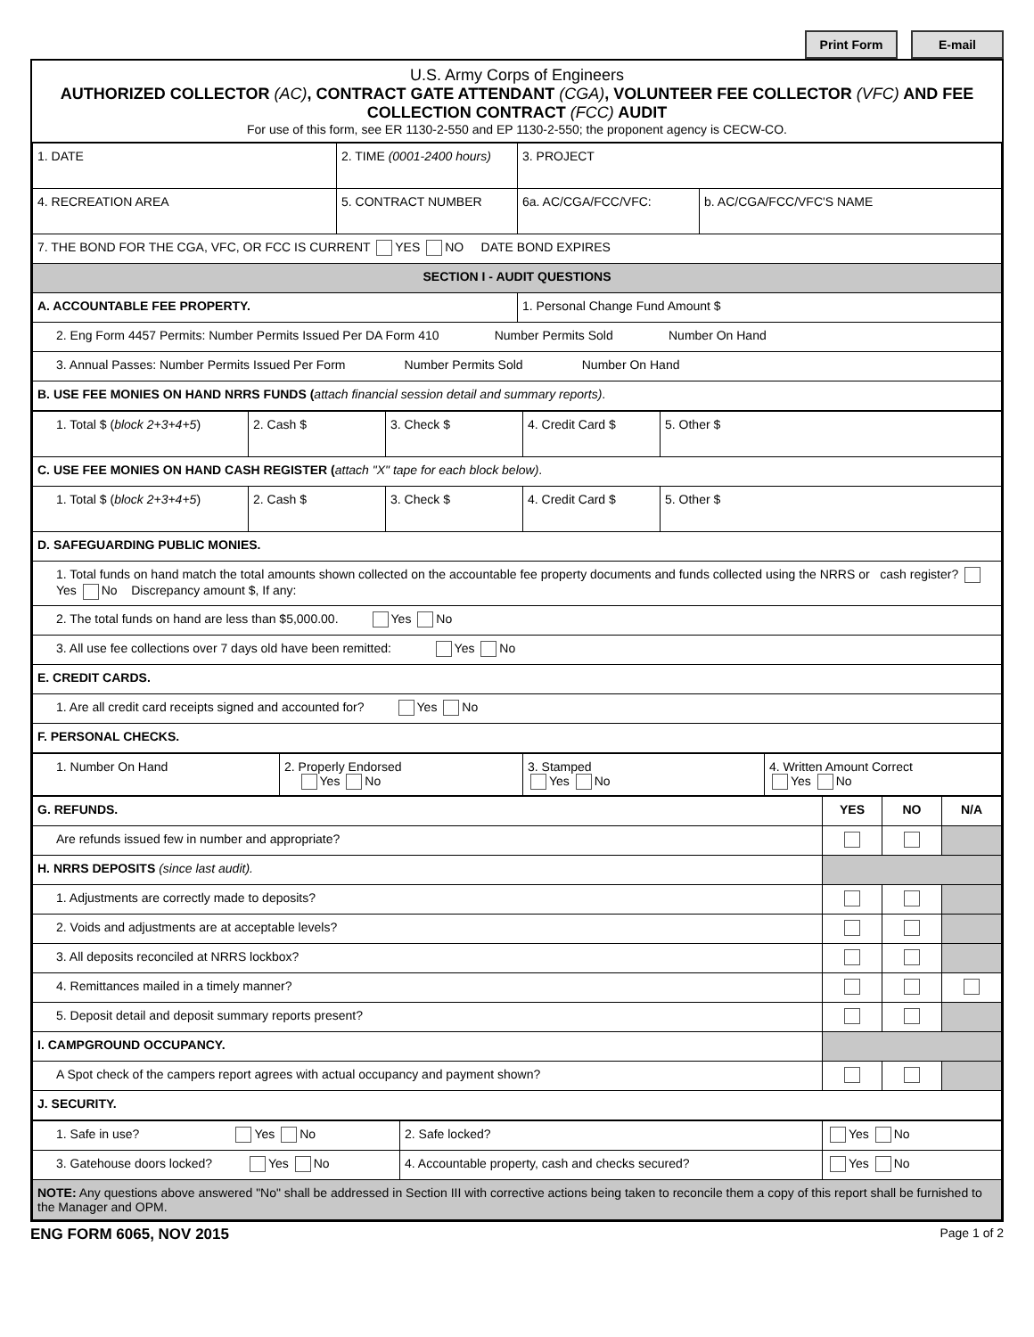Print Form E-mail
U.S. Army Corps of Engineers
AUTHORIZED COLLECTOR (AC), CONTRACT GATE ATTENDANT (CGA), VOLUNTEER FEE COLLECTOR (VFC) AND FEE COLLECTION CONTRACT (FCC) AUDIT
For use of this form, see ER 1130-2-550 and EP 1130-2-550; the proponent agency is CECW-CO.
| 1. DATE | 2. TIME (0001-2400 hours) | 3. PROJECT | |
| 4. RECREATION AREA | 5. CONTRACT NUMBER | 6a. AC/CGA/FCC/VFC: | b. AC/CGA/FCC/VFC'S NAME |
| 7. THE BOND FOR THE CGA, VFC, OR FCC IS CURRENT YES NO DATE BOND EXPIRES | | | |
| SECTION I - AUDIT QUESTIONS | | | |
| A. ACCOUNTABLE FEE PROPERTY. | | 1. Personal Change Fund Amount $ | |
| 2. Eng Form 4457 Permits: Number Permits Issued Per DA Form 410 Number Permits Sold Number On Hand | | | |
| 3. Annual Passes: Number Permits Issued Per Form Number Permits Sold Number On Hand | | | |
| B. USE FEE MONIES ON HAND NRRS FUNDS ( attach financial session detail and summary reports) . | | | |
| 1. Total $ ( block 2+3+4+5 ) | 2. Cash $ | 3. Check $ | 4. Credit Card $ | 5. Other $ |
| C. USE FEE MONIES ON HAND CASH REGISTER ( attach "X" tape for each block below) . | | | | |
| 1. Total $ ( block 2+3+4+5 ) | 2. Cash $ | 3. Check $ | 4. Credit Card $ | 5. Other $ |
| D. SAFEGUARDING PUBLIC MONIES. | | | | |
| 1. Total funds on hand match the total amounts shown collected on the accountable fee property documents and funds collected using the NRRS or cash register? Yes No Discrepancy amount $, If any: | | | | |
| 2. The total funds on hand are less than $5,000.00. Yes No | | | | |
| 3. All use fee collections over 7 days old have been remitted: Yes No | | | | |
| E. CREDIT CARDS. | | | | |
| 1. Are all credit card receipts signed and accounted for? Yes No | | | | |
| F. PERSONAL CHECKS. | | | | |
| 1. Number On Hand | 2. Properly Endorsed Yes No | 3. Stamped Yes No | 4. Written Amount Correct Yes No |
| G. REFUNDS. | YES | NO | N/A |
| Are refunds issued few in number and appropriate? | | | |
| H. NRRS DEPOSITS (since last audit). | | | |
| 1. Adjustments are correctly made to deposits? | | | |
| 2. Voids and adjustments are at acceptable levels? | | | |
| 3. All deposits reconciled at NRRS lockbox? | | | |
| 4. Remittances mailed in a timely manner? | | | |
| 5. Deposit detail and deposit summary reports present? | | | |
| I. CAMPGROUND OCCUPANCY. | | | |
| A Spot check of the campers report agrees with actual occupancy and payment shown? | | | |
| J. SECURITY. | | | |
| 1. Safe in use? Yes No | 2. Safe locked? | Yes No |
| 3. Gatehouse doors locked? Yes No | 4. Accountable property, cash and checks secured? | Yes No |
| NOTE: Any questions above answered "No" shall be addressed in Section III with corrective actions being taken to reconcile them a copy of this report shall be furnished to the Manager and OPM. | | |
ENG FORM 6065, NOV 2015 Page 1 of 2